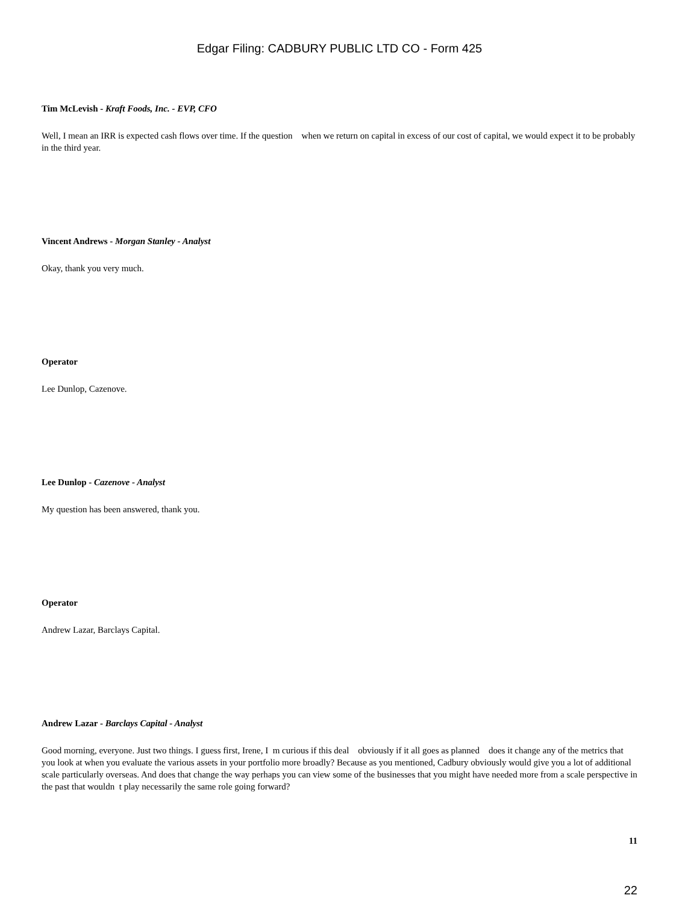Edgar Filing: CADBURY PUBLIC LTD CO - Form 425
Tim McLevish - Kraft Foods, Inc. - EVP, CFO
Well, I mean an IRR is expected cash flows over time. If the question when we return on capital in excess of our cost of capital, we would expect it to be probably in the third year.
Vincent Andrews - Morgan Stanley - Analyst
Okay, thank you very much.
Operator
Lee Dunlop, Cazenove.
Lee Dunlop - Cazenove - Analyst
My question has been answered, thank you.
Operator
Andrew Lazar, Barclays Capital.
Andrew Lazar - Barclays Capital - Analyst
Good morning, everyone. Just two things. I guess first, Irene, I m curious if this deal obviously if it all goes as planned does it change any of the metrics that you look at when you evaluate the various assets in your portfolio more broadly? Because as you mentioned, Cadbury obviously would give you a lot of additional scale particularly overseas. And does that change the way perhaps you can view some of the businesses that you might have needed more from a scale perspective in the past that wouldn t play necessarily the same role going forward?
11
22